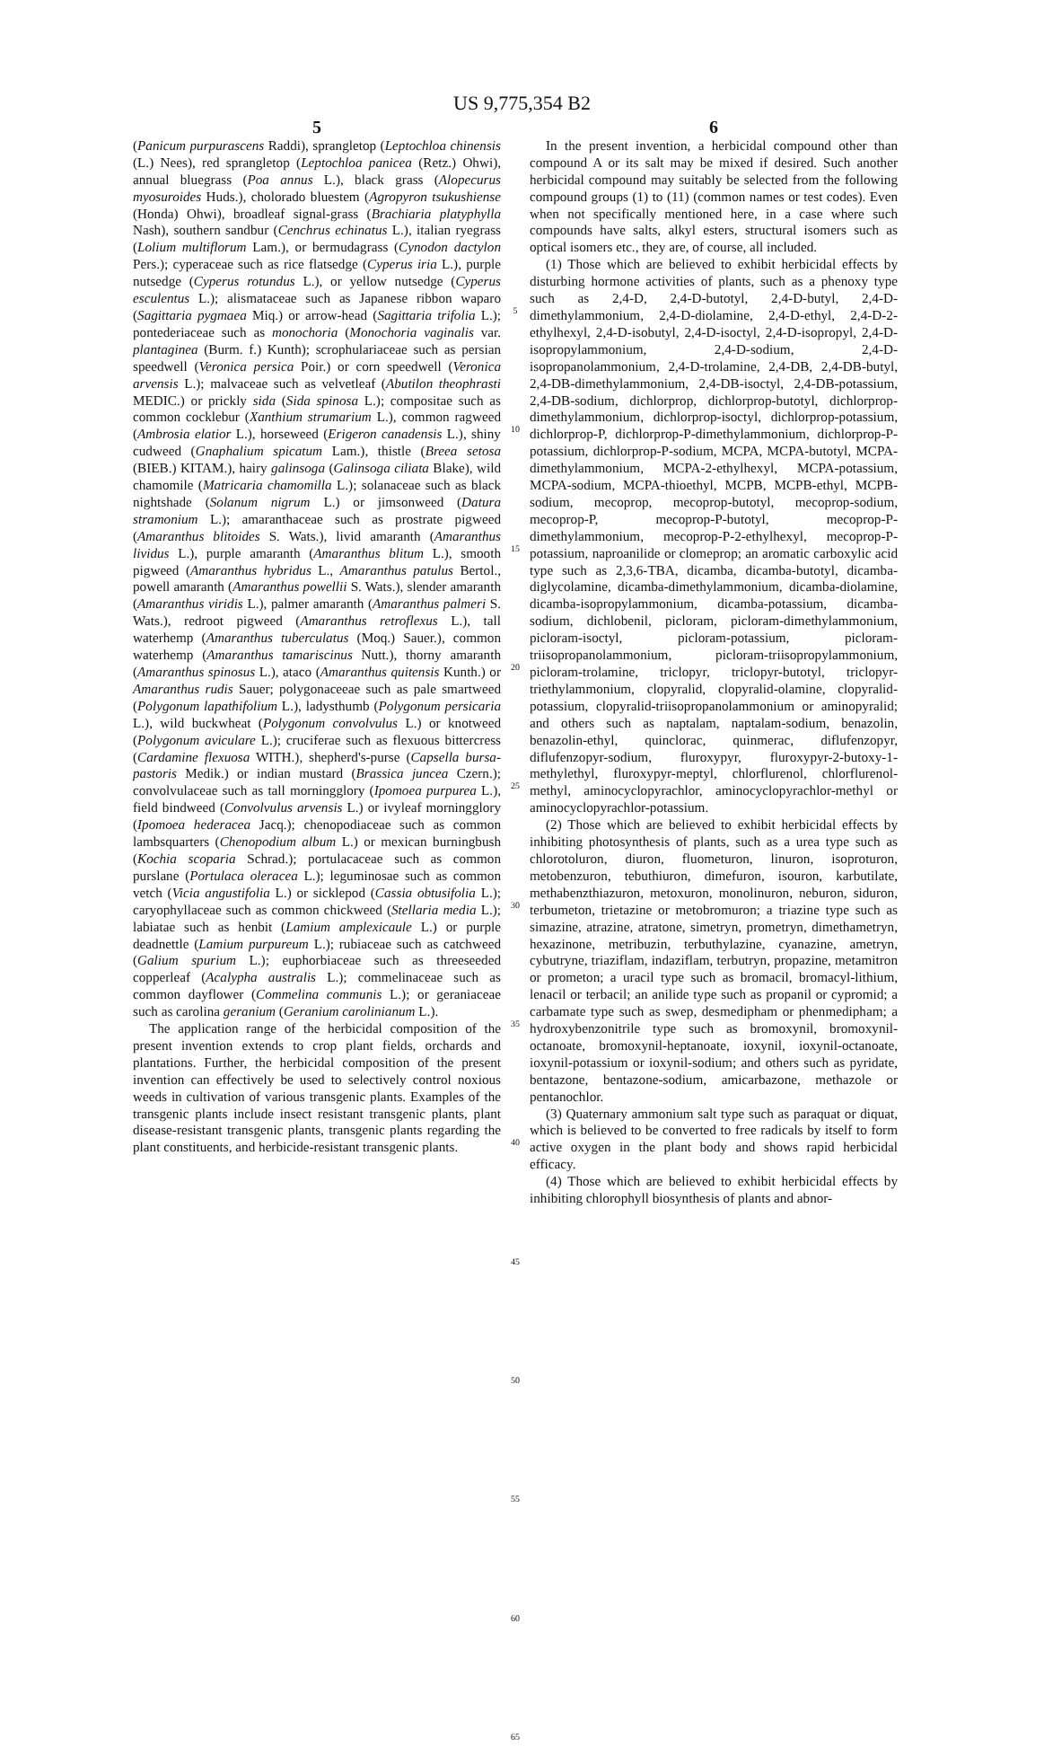US 9,775,354 B2
5
(Panicum purpurascens Raddi), sprangletop (Leptochloa chinensis (L.) Nees), red sprangletop (Leptochloa panicea (Retz.) Ohwi), annual bluegrass (Poa annus L.), black grass (Alopecurus myosuroides Huds.), cholorado bluestem (Agropyron tsukushiense (Honda) Ohwi), broadleaf signal-grass (Brachiaria platyphylla Nash), southern sandbur (Cenchrus echinatus L.), italian ryegrass (Lolium multiflorum Lam.), or bermudagrass (Cynodon dactylon Pers.); cyperaceae such as rice flatsedge (Cyperus iria L.), purple nutsedge (Cyperus rotundus L.), or yellow nutsedge (Cyperus esculentus L.); alismataceae such as Japanese ribbon waparo (Sagittaria pygmaea Miq.) or arrow-head (Sagittaria trifolia L.); pontederiaceae such as monochoria (Monochoria vaginalis var. plantaginea (Burm. f.) Kunth); scrophulariaceae such as persian speedwell (Veronica persica Poir.) or corn speedwell (Veronica arvensis L.); malvaceae such as velvetleaf (Abutilon theophrasti MEDIC.) or prickly sida (Sida spinosa L.); compositae such as common cocklebur (Xanthium strumarium L.), common ragweed (Ambrosia elatior L.), horseweed (Erigeron canadensis L.), shiny cudweed (Gnaphalium spicatum Lam.), thistle (Breea setosa (BIEB.) KITAM.), hairy galinsoga (Galinsoga ciliata Blake), wild chamomile (Matricaria chamomilla L.); solanaceae such as black nightshade (Solanum nigrum L.) or jimsonweed (Datura stramonium L.); amaranthaceae such as prostrate pigweed (Amaranthus blitoides S. Wats.), livid amaranth (Amaranthus lividus L.), purple amaranth (Amaranthus blitum L.), smooth pigweed (Amaranthus hybridus L., Amaranthus patulus Bertol., powell amaranth (Amaranthus powellii S. Wats.), slender amaranth (Amaranthus viridis L.), palmer amaranth (Amaranthus palmeri S. Wats.), redroot pigweed (Amaranthus retroflexus L.), tall waterhemp (Amaranthus tuberculatus (Moq.) Sauer.), common waterhemp (Amaranthus tamariscinus Nutt.), thorny amaranth (Amaranthus spinosus L.), ataco (Amaranthus quitensis Kunth.) or Amaranthus rudis Sauer; polygonaceeae such as pale smartweed (Polygonum lapathifolium L.), ladysthumb (Polygonum persicaria L.), wild buckwheat (Polygonum convolvulus L.) or knotweed (Polygonum aviculare L.); cruciferae such as flexuous bittercress (Cardamine flexuosa WITH.), shepherd's-purse (Capsella bursa-pastoris Medik.) or indian mustard (Brassica juncea Czern.); convolvulaceae such as tall morningglory (Ipomoea purpurea L.), field bindweed (Convolvulus arvensis L.) or ivyleaf morningglory (Ipomoea hederacea Jacq.); chenopodiaceae such as common lambsquarters (Chenopodium album L.) or mexican burningbush (Kochia scoparia Schrad.); portulacaceae such as common purslane (Portulaca oleracea L.); leguminosae such as common vetch (Vicia angustifolia L.) or sicklepod (Cassia obtusifolia L.); caryophyllaceae such as common chickweed (Stellaria media L.); labiatae such as henbit (Lamium amplexicaule L.) or purple deadnettle (Lamium purpureum L.); rubiaceae such as catchweed (Galium spurium L.); euphorbiaceae such as threeseeded copperleaf (Acalypha australis L.); commelinaceae such as common dayflower (Commelina communis L.); or geraniaceae such as carolina geranium (Geranium carolinianum L.).
The application range of the herbicidal composition of the present invention extends to crop plant fields, orchards and plantations. Further, the herbicidal composition of the present invention can effectively be used to selectively control noxious weeds in cultivation of various transgenic plants. Examples of the transgenic plants include insect resistant transgenic plants, plant disease-resistant transgenic plants, transgenic plants regarding the plant constituents, and herbicide-resistant transgenic plants.
5
10
15
20
25
30
35
40
45
50
55
60
65
6
In the present invention, a herbicidal compound other than compound A or its salt may be mixed if desired. Such another herbicidal compound may suitably be selected from the following compound groups (1) to (11) (common names or test codes). Even when not specifically mentioned here, in a case where such compounds have salts, alkyl esters, structural isomers such as optical isomers etc., they are, of course, all included.
(1) Those which are believed to exhibit herbicidal effects by disturbing hormone activities of plants, such as a phenoxy type such as 2,4-D, 2,4-D-butotyl, 2,4-D-butyl, 2,4-D-dimethylammonium, 2,4-D-diolamine, 2,4-D-ethyl, 2,4-D-2-ethylhexyl, 2,4-D-isobutyl, 2,4-D-isoctyl, 2,4-D-isopropyl, 2,4-D-isopropylammonium, 2,4-D-sodium, 2,4-D-isopropanolammonium, 2,4-D-trolamine, 2,4-DB, 2,4-DB-butyl, 2,4-DB-dimethylammonium, 2,4-DB-isoctyl, 2,4-DB-potassium, 2,4-DB-sodium, dichlorprop, dichlorprop-butotyl, dichlorprop-dimethylammonium, dichlorprop-isoctyl, dichlorprop-potassium, dichlorprop-P, dichlorprop-P-dimethylammonium, dichlorprop-P-potassium, dichlorprop-P-sodium, MCPA, MCPA-butotyl, MCPA-dimethylammonium, MCPA-2-ethylhexyl, MCPA-potassium, MCPA-sodium, MCPA-thioethyl, MCPB, MCPB-ethyl, MCPB-sodium, mecoprop, mecoprop-butotyl, mecoprop-sodium, mecoprop-P, mecoprop-P-butotyl, mecoprop-P-dimethylammonium, mecoprop-P-2-ethylhexyl, mecoprop-P-potassium, naproanilide or clomeprop; an aromatic carboxylic acid type such as 2,3,6-TBA, dicamba, dicamba-butotyl, dicamba-diglycolamine, dicamba-dimethylammonium, dicamba-diolamine, dicamba-isopropylammonium, dicamba-potassium, dicamba-sodium, dichlobenil, picloram, picloram-dimethylammonium, picloram-isoctyl, picloram-potassium, picloram-triisopropanolammonium, picloram-triisopropylammonium, picloram-trolamine, triclopyr, triclopyr-butotyl, triclopyr-triethylammonium, clopyralid, clopyralid-olamine, clopyralid-potassium, clopyralid-triisopropanolammonium or aminopyralid; and others such as naptalam, naptalam-sodium, benazolin, benazolin-ethyl, quinclorac, quinmerac, diflufenzopyr, diflufenzopyr-sodium, fluroxypyr, fluroxypyr-2-butoxy-1-methylethyl, fluroxypyr-meptyl, chlorflurenol, chlorflurenol-methyl, aminocyclopyrachlor, aminocyclopyrachlor-methyl or aminocyclopyrachlor-potassium.
(2) Those which are believed to exhibit herbicidal effects by inhibiting photosynthesis of plants, such as a urea type such as chlorotoluron, diuron, fluometuron, linuron, isoproturon, metobenzuron, tebuthiuron, dimefuron, isouron, karbutilate, methabenzthiazuron, metoxuron, monolinuron, neburon, siduron, terbumeton, trietazine or metobromuron; a triazine type such as simazine, atrazine, atratone, simetryn, prometryn, dimethametryn, hexazinone, metribuzin, terbuthylazine, cyanazine, ametryn, cybutryne, triaziflam, indaziflam, terbutryn, propazine, metamitron or prometon; a uracil type such as bromacil, bromacyl-lithium, lenacil or terbacil; an anilide type such as propanil or cypromid; a carbamate type such as swep, desmedipham or phenmedipham; a hydroxybenzonitrile type such as bromoxynil, bromoxynil-octanoate, bromoxynil-heptanoate, ioxynil, ioxynil-octanoate, ioxynil-potassium or ioxynil-sodium; and others such as pyridate, bentazone, bentazone-sodium, amicarbazone, methazole or pentanochlor.
(3) Quaternary ammonium salt type such as paraquat or diquat, which is believed to be converted to free radicals by itself to form active oxygen in the plant body and shows rapid herbicidal efficacy.
(4) Those which are believed to exhibit herbicidal effects by inhibiting chlorophyll biosynthesis of plants and abnor-